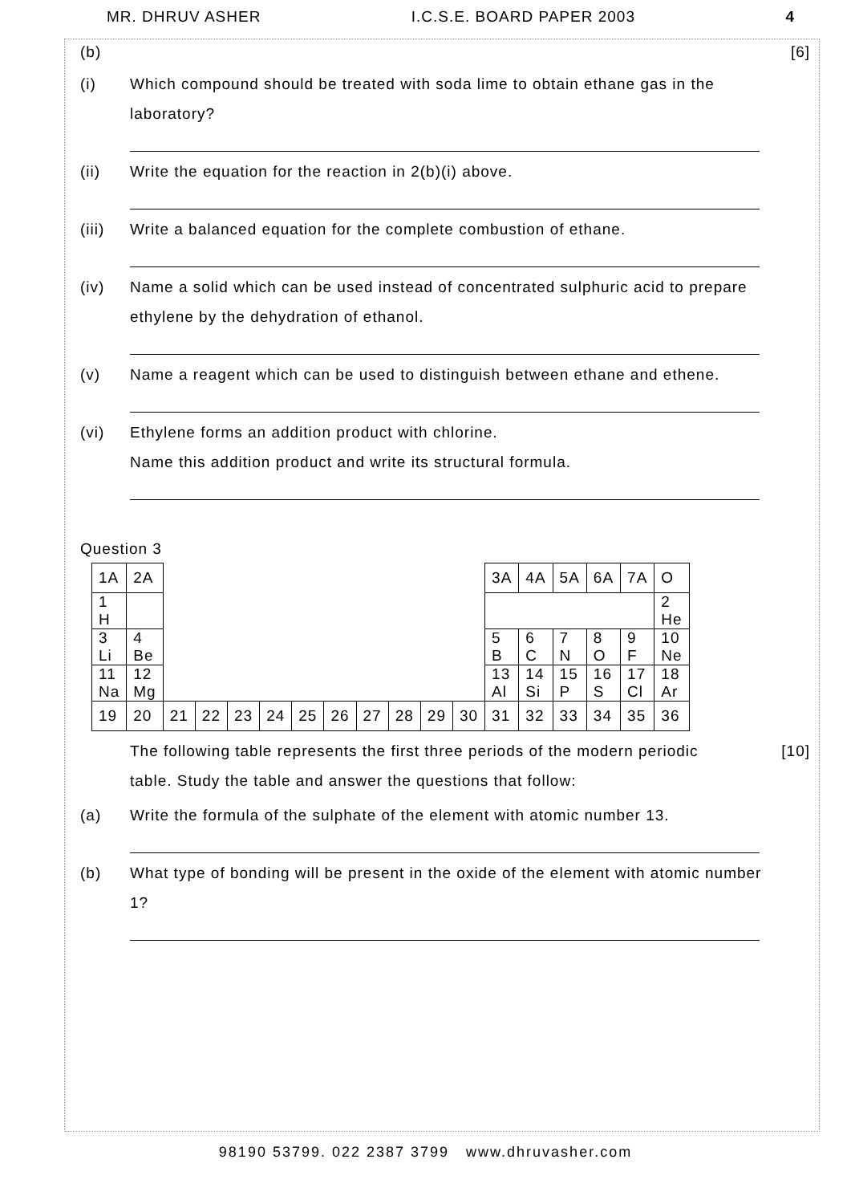MR. DHRUV ASHER I.C.S.E. BOARD PAPER 2003 4
(b) [6]
(i) Which compound should be treated with soda lime to obtain ethane gas in the laboratory?
(ii) Write the equation for the reaction in 2(b)(i) above.
(iii) Write a balanced equation for the complete combustion of ethane.
(iv) Name a solid which can be used instead of concentrated sulphuric acid to prepare ethylene by the dehydration of ethanol.
(v) Name a reagent which can be used to distinguish between ethane and ethene.
(vi) Ethylene forms an addition product with chlorine.
Name this addition product and write its structural formula.
Question 3
| 1A | 2A | | | | | | | | | | | 3A | 4A | 5A | 6A | 7A | O |
| 1 H | | | | | | | | | | | | | | | | | 2 He |
| 3 Li | 4 Be | | | | | | | | | | | 5 B | 6 C | 7 N | 8 O | 9 F | 10 Ne |
| 11 Na | 12 Mg | | | | | | | | | | | 13 Al | 14 Si | 15 P | 16 S | 17 Cl | 18 Ar |
| 19 | 20 | 21 | 22 | 23 | 24 | 25 | 26 | 27 | 28 | 29 | 30 | 31 | 32 | 33 | 34 | 35 | 36 |
The following table represents the first three periods of the modern periodic table. Study the table and answer the questions that follow: [10]
(a) Write the formula of the sulphate of the element with atomic number 13.
(b) What type of bonding will be present in the oxide of the element with atomic number 1?
98190 53799. 022 2387 3799 www.dhruvasher.com